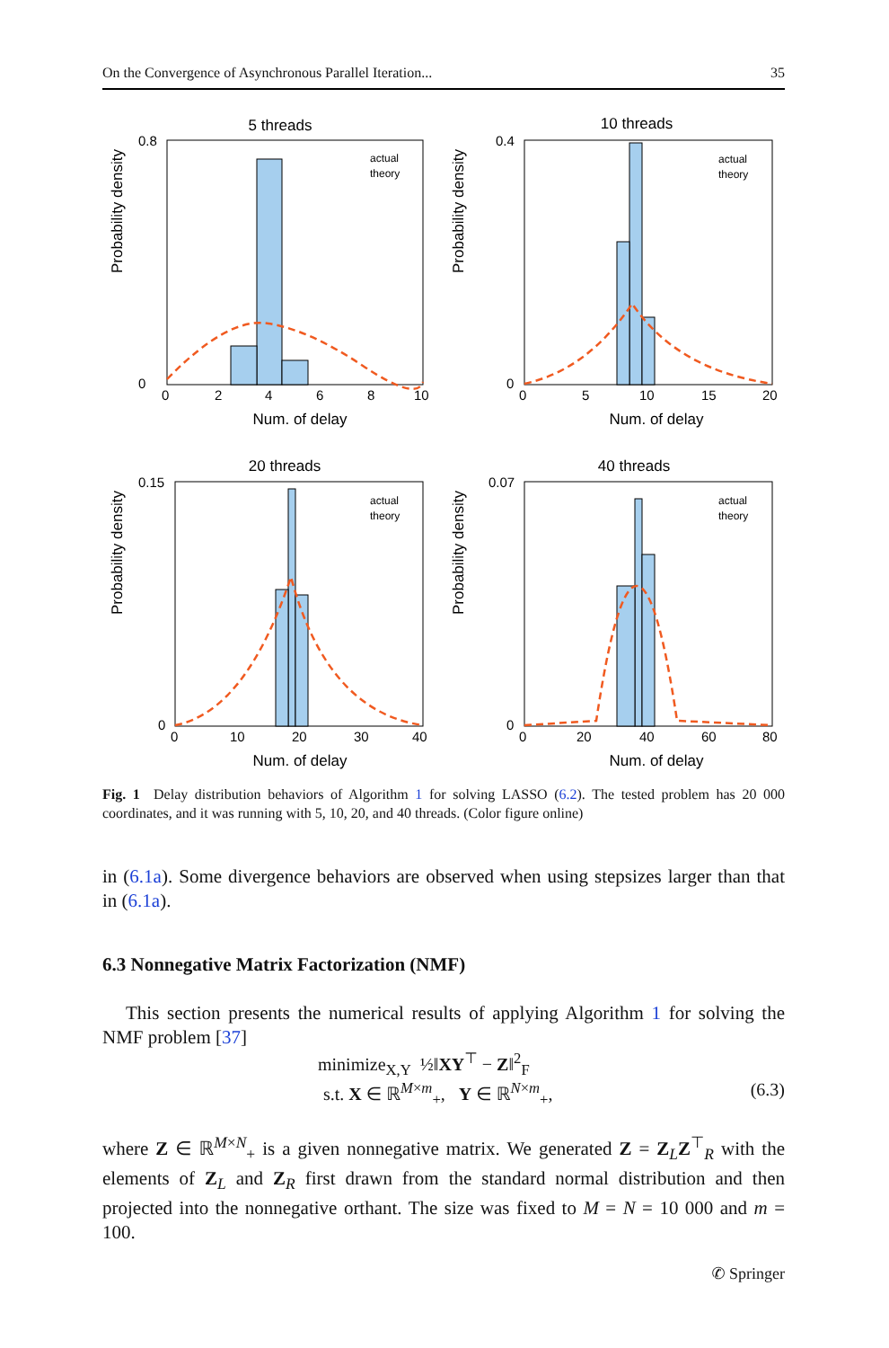On the Convergence of Asynchronous Parallel Iteration... 35
5 threads
Probability density
Num. of delay
0
2
4
6
8
10
0.8
0
actual
theory
10 threads
Probability density
Num. of delay
0
5
10
15
20
0.4
0
actual
theory
20 threads
Probability density
Num. of delay
0
10
20
30
40
0.15
0
actual
theory
40 threads
Probability density
Num. of delay
0
20
40
60
80
0.07
0
actual
theory
Fig. 1 Delay distribution behaviors of Algorithm 1 for solving LASSO (6.2). The tested problem has 20 000 coordinates, and it was running with 5, 10, 20, and 40 threads. (Color figure online)
in (6.1a). Some divergence behaviors are observed when using stepsizes larger than that in (6.1a).
6.3 Nonnegative Matrix Factorization (NMF)
This section presents the numerical results of applying Algorithm 1 for solving the NMF problem [37]
minimize<sub>X,Y</sub> ½‖XY<sup>⊤</sup> − Z‖<sup>2</sup><sub>F</sub>
s.t. X ∈ ℝ<sup>M×m</sup><sub>+</sub>, Y ∈ ℝ<sup>N×m</sup><sub>+</sub>, (6.3)
where Z ∈ ℝ<sup>M×N</sup><sub>+</sub> is a given nonnegative matrix. We generated Z = Z<sub>L</sub>Z<sup>⊤</sup><sub>R</sub> with the elements of Z<sub>L</sub> and Z<sub>R</sub> first drawn from the standard normal distribution and then projected into the nonnegative orthant. The size was fixed to M = N = 10 000 and m = 100.
✆ Springer